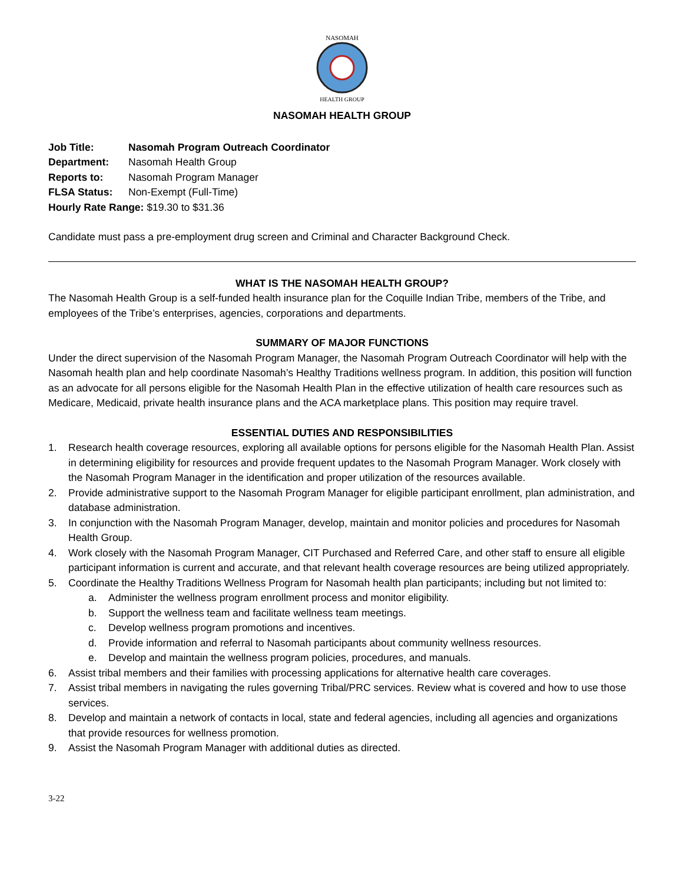NASOMAH
HEALTH GROUP
NASOMAH HEALTH GROUP
| Job Title: | Nasomah Program Outreach Coordinator |
| Department: | Nasomah Health Group |
| Reports to: | Nasomah Program Manager |
| FLSA Status: | Non-Exempt (Full-Time) |
| Hourly Rate Range: $19.30 to $31.36 | |
Candidate must pass a pre-employment drug screen and Criminal and Character Background Check.
WHAT IS THE NASOMAH HEALTH GROUP?
The Nasomah Health Group is a self-funded health insurance plan for the Coquille Indian Tribe, members of the Tribe, and employees of the Tribe’s enterprises, agencies, corporations and departments.
SUMMARY OF MAJOR FUNCTIONS
Under the direct supervision of the Nasomah Program Manager, the Nasomah Program Outreach Coordinator will help with the Nasomah health plan and help coordinate Nasomah’s Healthy Traditions wellness program. In addition, this position will function as an advocate for all persons eligible for the Nasomah Health Plan in the effective utilization of health care resources such as Medicare, Medicaid, private health insurance plans and the ACA marketplace plans. This position may require travel.
ESSENTIAL DUTIES AND RESPONSIBILITIES
1. Research health coverage resources, exploring all available options for persons eligible for the Nasomah Health Plan. Assist in determining eligibility for resources and provide frequent updates to the Nasomah Program Manager. Work closely with the Nasomah Program Manager in the identification and proper utilization of the resources available.
2. Provide administrative support to the Nasomah Program Manager for eligible participant enrollment, plan administration, and database administration.
3. In conjunction with the Nasomah Program Manager, develop, maintain and monitor policies and procedures for Nasomah Health Group.
4. Work closely with the Nasomah Program Manager, CIT Purchased and Referred Care, and other staff to ensure all eligible participant information is current and accurate, and that relevant health coverage resources are being utilized appropriately.
5. Coordinate the Healthy Traditions Wellness Program for Nasomah health plan participants; including but not limited to:
a. Administer the wellness program enrollment process and monitor eligibility.
b. Support the wellness team and facilitate wellness team meetings.
c. Develop wellness program promotions and incentives.
d. Provide information and referral to Nasomah participants about community wellness resources.
e. Develop and maintain the wellness program policies, procedures, and manuals.
6. Assist tribal members and their families with processing applications for alternative health care coverages.
7. Assist tribal members in navigating the rules governing Tribal/PRC services. Review what is covered and how to use those services.
8. Develop and maintain a network of contacts in local, state and federal agencies, including all agencies and organizations that provide resources for wellness promotion.
9. Assist the Nasomah Program Manager with additional duties as directed.
3-22